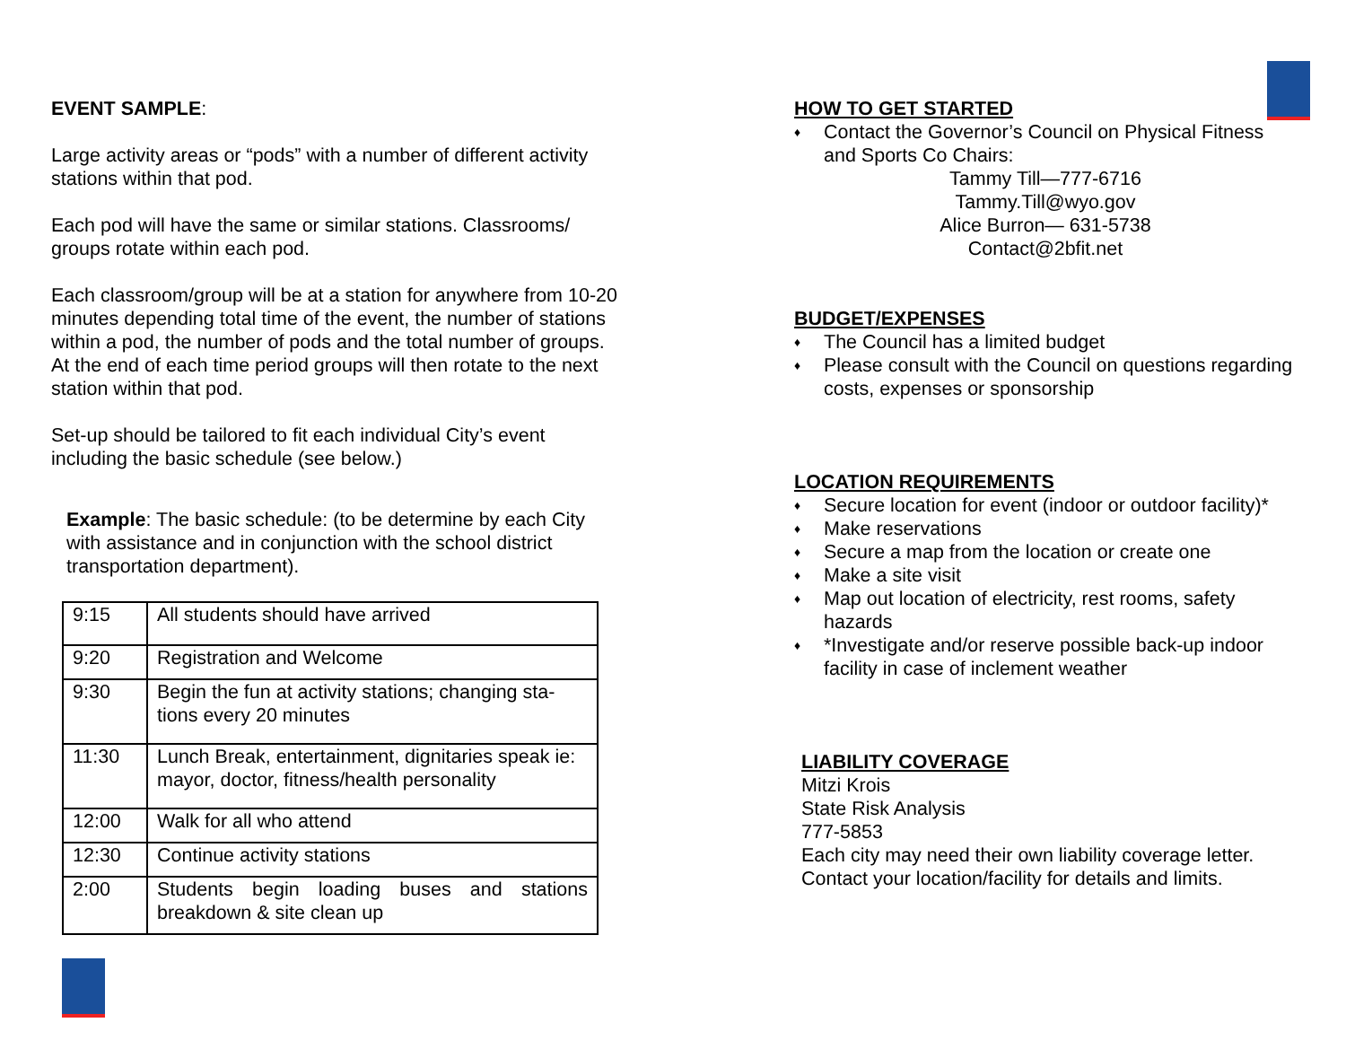EVENT SAMPLE:
Large activity areas or “pods” with a number of different activity stations within that pod.
Each pod will have the same or similar stations. Classrooms/ groups rotate within each pod.
Each classroom/group will be at a station for anywhere from 10-20 minutes depending total time of the event, the number of stations within a pod, the number of pods and the total number of groups. At the end of each time period groups will then rotate to the next station within that pod.
Set-up should be tailored to fit each individual City’s event including the basic schedule (see below.)
Example: The basic schedule: (to be determine by each City with assistance and in conjunction with the school district transportation department).
| 9:15 | All students should have arrived |
| 9:20 | Registration and Welcome |
| 9:30 | Begin the fun at activity stations; changing sta-tions every 20 minutes |
| 11:30 | Lunch Break, entertainment, dignitaries speak ie: mayor, doctor, fitness/health personality |
| 12:00 | Walk for all who attend |
| 12:30 | Continue activity stations |
| 2:00 | Students begin loading buses and stations breakdown & site clean up |
HOW TO GET STARTED
♦ Contact the Governor’s Council on Physical Fitness and Sports Co Chairs:
Tammy Till—777-6716
Tammy.Till@wyo.gov
Alice Burron— 631-5738
Contact@2bfit.net
BUDGET/EXPENSES
♦ The Council has a limited budget
♦ Please consult with the Council on questions regarding costs, expenses or sponsorship
LOCATION REQUIREMENTS
♦ Secure location for event (indoor or outdoor facility)*
♦ Make reservations
♦ Secure a map from the location or create one
♦ Make a site visit
♦ Map out location of electricity, rest rooms, safety hazards
♦ *Investigate and/or reserve possible back-up indoor facility in case of inclement weather
LIABILITY COVERAGE
Mitzi Krois
State Risk Analysis
777-5853
Each city may need their own liability coverage letter. Contact your location/facility for details and limits.